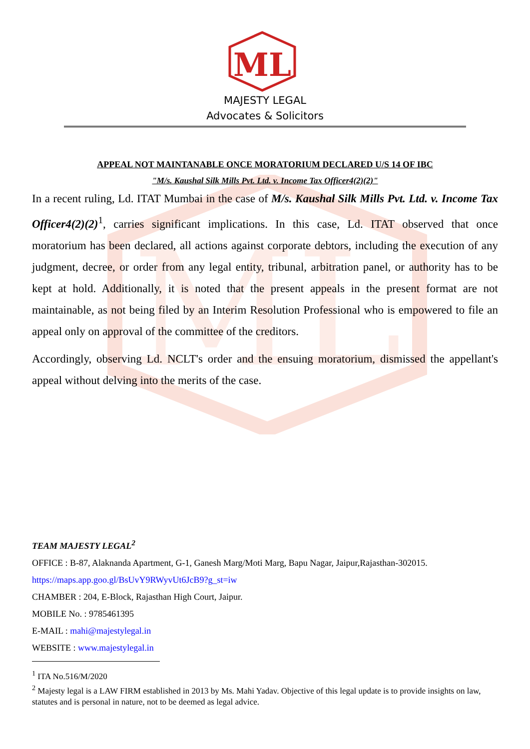ML
ML
MAJESTY LEGAL
Advocates & Solicitors
APPEAL NOT MAINTANABLE ONCE MORATORIUM DECLARED U/S 14 OF IBC
"M/s. Kaushal Silk Mills Pvt. Ltd. v. Income Tax Officer4(2)(2)"
In a recent ruling, Ld. ITAT Mumbai in the case of M/s. Kaushal Silk Mills Pvt. Ltd. v. Income Tax Officer4(2)(2)<sup>1</sup>, carries significant implications. In this case, Ld. ITAT observed that once moratorium has been declared, all actions against corporate debtors, including the execution of any judgment, decree, or order from any legal entity, tribunal, arbitration panel, or authority has to be kept at hold. Additionally, it is noted that the present appeals in the present format are not maintainable, as not being filed by an Interim Resolution Professional who is empowered to file an appeal only on approval of the committee of the creditors.
Accordingly, observing Ld. NCLT's order and the ensuing moratorium, dismissed the appellant's appeal without delving into the merits of the case.
TEAM MAJESTY LEGAL<sup>2</sup>
OFFICE : B-87, Alaknanda Apartment, G-1, Ganesh Marg/Moti Marg, Bapu Nagar, Jaipur,Rajasthan-302015.
https://maps.app.goo.gl/BsUvY9RWyvUt6JcB9?g_st=iw
CHAMBER : 204, E-Block, Rajasthan High Court, Jaipur.
MOBILE No. : 9785461395
E-MAIL : mahi@majestylegal.in
WEBSITE : www.majestylegal.in
<sup>1</sup> ITA No.516/M/2020
<sup>2</sup> Majesty legal is a LAW FIRM established in 2013 by Ms. Mahi Yadav. Objective of this legal update is to provide insights on law, statutes and is personal in nature, not to be deemed as legal advice.